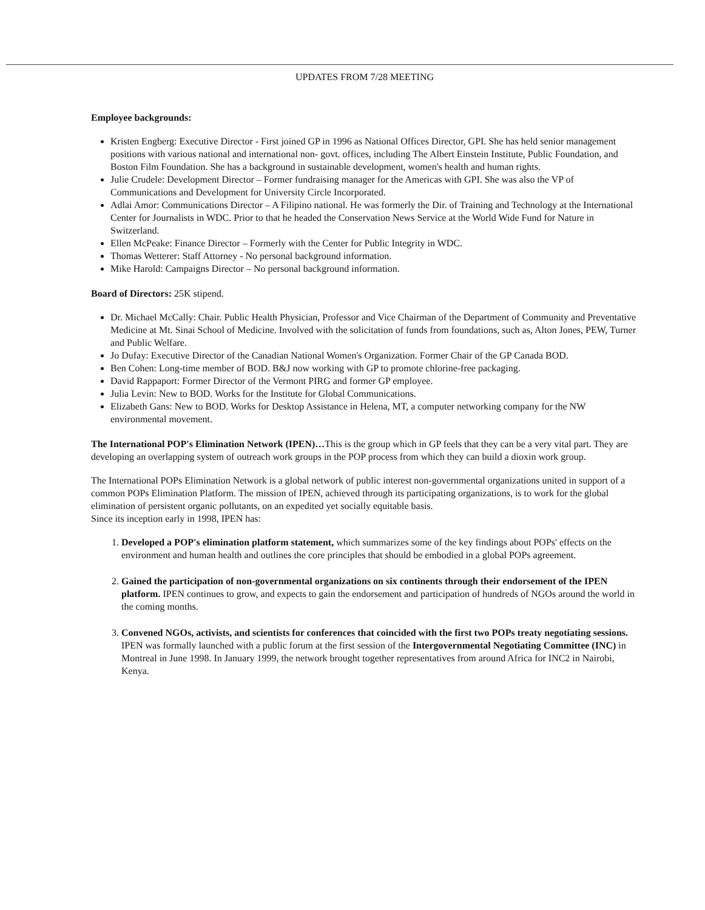UPDATES FROM 7/28 MEETING
Employee backgrounds:
Kristen Engberg: Executive Director - First joined GP in 1996 as National Offices Director, GPI. She has held senior management positions with various national and international non- govt. offices, including The Albert Einstein Institute, Public Foundation, and Boston Film Foundation. She has a background in sustainable development, women's health and human rights.
Julie Crudele: Development Director – Former fundraising manager for the Americas with GPI. She was also the VP of Communications and Development for University Circle Incorporated.
Adlai Amor: Communications Director – A Filipino national. He was formerly the Dir. of Training and Technology at the International Center for Journalists in WDC. Prior to that he headed the Conservation News Service at the World Wide Fund for Nature in Switzerland.
Ellen McPeake: Finance Director – Formerly with the Center for Public Integrity in WDC.
Thomas Wetterer: Staff Attorney - No personal background information.
Mike Harold: Campaigns Director – No personal background information.
Board of Directors: 25K stipend.
Dr. Michael McCally: Chair. Public Health Physician, Professor and Vice Chairman of the Department of Community and Preventative Medicine at Mt. Sinai School of Medicine. Involved with the solicitation of funds from foundations, such as, Alton Jones, PEW, Turner and Public Welfare.
Jo Dufay: Executive Director of the Canadian National Women's Organization. Former Chair of the GP Canada BOD.
Ben Cohen: Long-time member of BOD. B&J now working with GP to promote chlorine-free packaging.
David Rappaport: Former Director of the Vermont PIRG and former GP employee.
Julia Levin: New to BOD. Works for the Institute for Global Communications.
Elizabeth Gans: New to BOD. Works for Desktop Assistance in Helena, MT, a computer networking company for the NW environmental movement.
The International POP's Elimination Network (IPEN)…This is the group which in GP feels that they can be a very vital part. They are developing an overlapping system of outreach work groups in the POP process from which they can build a dioxin work group.
The International POPs Elimination Network is a global network of public interest non-governmental organizations united in support of a common POPs Elimination Platform. The mission of IPEN, achieved through its participating organizations, is to work for the global elimination of persistent organic pollutants, on an expedited yet socially equitable basis.
Since its inception early in 1998, IPEN has:
1. Developed a POP's elimination platform statement, which summarizes some of the key findings about POPs' effects on the environment and human health and outlines the core principles that should be embodied in a global POPs agreement.
2. Gained the participation of non-governmental organizations on six continents through their endorsement of the IPEN platform. IPEN continues to grow, and expects to gain the endorsement and participation of hundreds of NGOs around the world in the coming months.
3. Convened NGOs, activists, and scientists for conferences that coincided with the first two POPs treaty negotiating sessions. IPEN was formally launched with a public forum at the first session of the Intergovernmental Negotiating Committee (INC) in Montreal in June 1998. In January 1999, the network brought together representatives from around Africa for INC2 in Nairobi, Kenya.